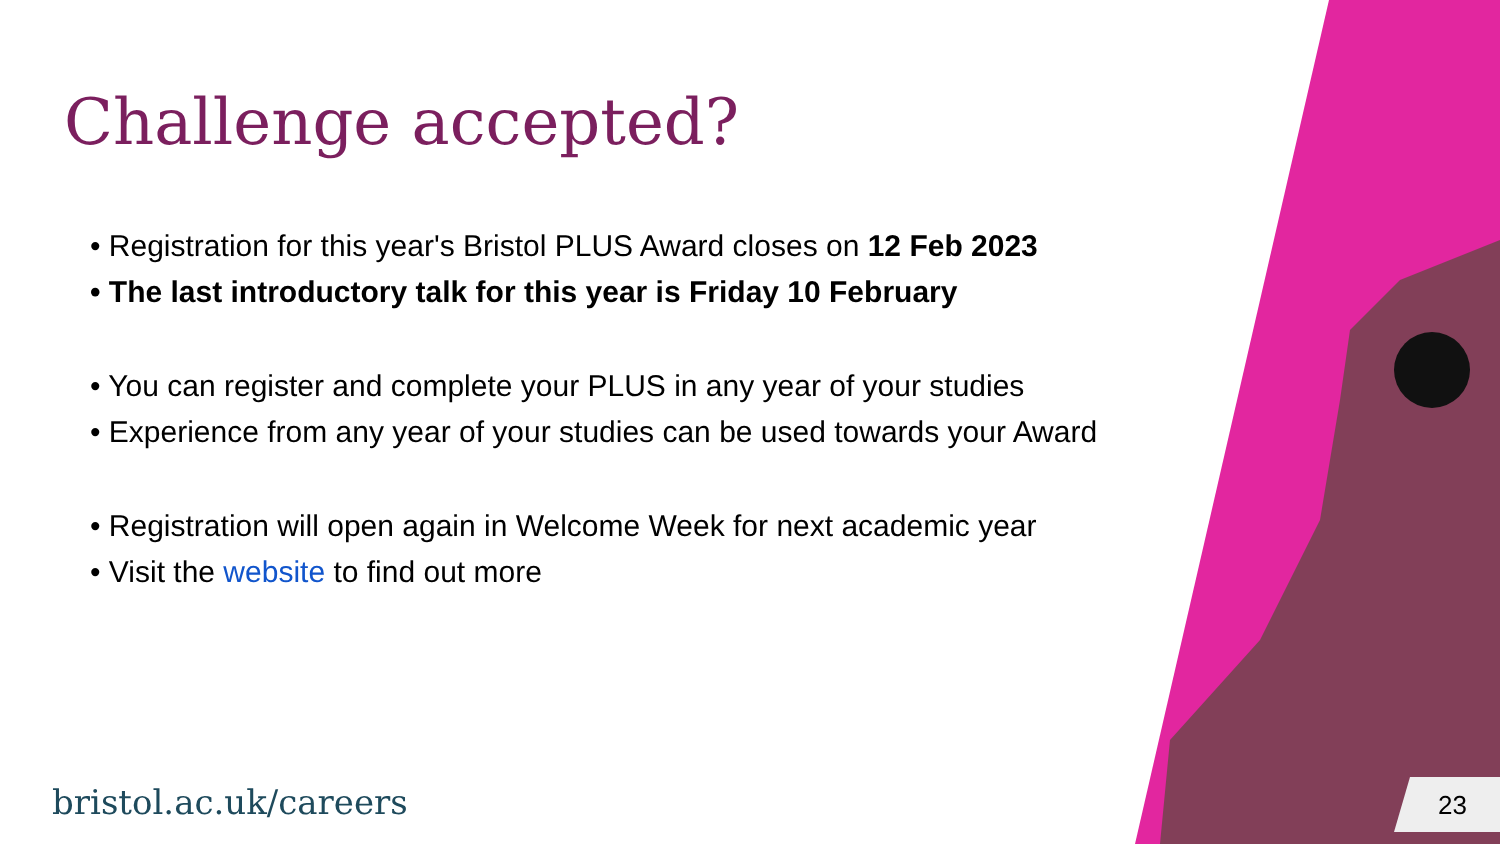Challenge accepted?
• Registration for this year's Bristol PLUS Award closes on 12 Feb 2023
• The last introductory talk for this year is Friday 10 February
• You can register and complete your PLUS in any year of your studies
• Experience from any year of your studies can be used towards your Award
• Registration will open again in Welcome Week for next academic year
• Visit the website to find out more
bristol.ac.uk/careers 23